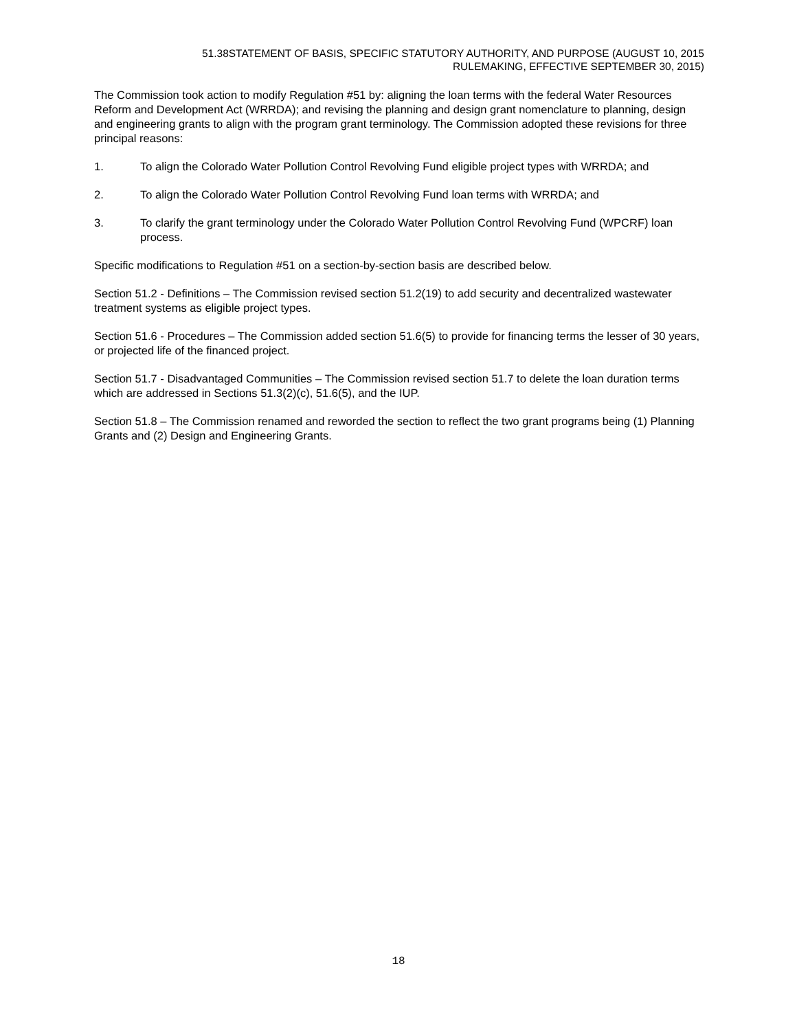51.38STATEMENT OF BASIS, SPECIFIC STATUTORY AUTHORITY, AND PURPOSE (AUGUST 10, 2015
RULEMAKING, EFFECTIVE SEPTEMBER 30, 2015)
The Commission took action to modify Regulation #51 by: aligning the loan terms with the federal Water Resources Reform and Development Act (WRRDA); and revising the planning and design grant nomenclature to planning, design and engineering grants to align with the program grant terminology. The Commission adopted these revisions for three principal reasons:
1. To align the Colorado Water Pollution Control Revolving Fund eligible project types with WRRDA; and
2. To align the Colorado Water Pollution Control Revolving Fund loan terms with WRRDA; and
3. To clarify the grant terminology under the Colorado Water Pollution Control Revolving Fund (WPCRF) loan process.
Specific modifications to Regulation #51 on a section-by-section basis are described below.
Section 51.2 - Definitions – The Commission revised section 51.2(19) to add security and decentralized wastewater treatment systems as eligible project types.
Section 51.6 - Procedures – The Commission added section 51.6(5) to provide for financing terms the lesser of 30 years, or projected life of the financed project.
Section 51.7 - Disadvantaged Communities – The Commission revised section 51.7 to delete the loan duration terms which are addressed in Sections 51.3(2)(c), 51.6(5), and the IUP.
Section 51.8 – The Commission renamed and reworded the section to reflect the two grant programs being (1) Planning Grants and (2) Design and Engineering Grants.
18